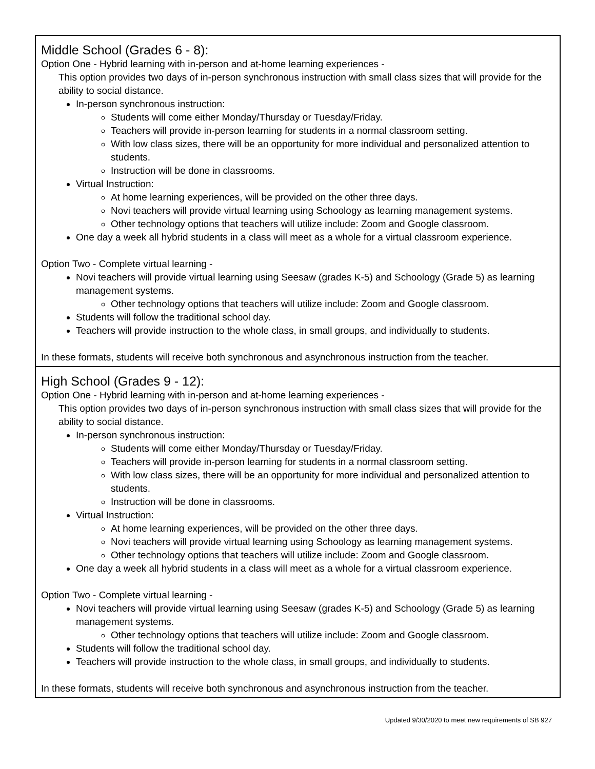| Middle School (Grades 6 - 8): Option One - Hybrid learning with in-person and at-home learning experiences - This option provides two days of in-person synchronous instruction with small class sizes that will provide for the ability to social distance. In-person synchronous instruction: Students will come either Monday/Thursday or Tuesday/Friday. Teachers will provide in-person learning for students in a normal classroom setting. With low class sizes, there will be an opportunity for more individual and personalized attention to students. Instruction will be done in classrooms. Virtual Instruction: At home learning experiences, will be provided on the other three days. Novi teachers will provide virtual learning using Schoology as learning management systems. Other technology options that teachers will utilize include: Zoom and Google classroom. One day a week all hybrid students in a class will meet as a whole for a virtual classroom experience. Option Two - Complete virtual learning - Novi teachers will provide virtual learning using Seesaw (grades K-5) and Schoology (Grade 5) as learning management systems. Other technology options that teachers will utilize include: Zoom and Google classroom. Students will follow the traditional school day. Teachers will provide instruction to the whole class, in small groups, and individually to students. In these formats, students will receive both synchronous and asynchronous instruction from the teacher. |
| High School (Grades 9 - 12): Option One - Hybrid learning with in-person and at-home learning experiences - This option provides two days of in-person synchronous instruction with small class sizes that will provide for the ability to social distance. In-person synchronous instruction: Students will come either Monday/Thursday or Tuesday/Friday. Teachers will provide in-person learning for students in a normal classroom setting. With low class sizes, there will be an opportunity for more individual and personalized attention to students. Instruction will be done in classrooms. Virtual Instruction: At home learning experiences, will be provided on the other three days. Novi teachers will provide virtual learning using Schoology as learning management systems. Other technology options that teachers will utilize include: Zoom and Google classroom. One day a week all hybrid students in a class will meet as a whole for a virtual classroom experience. Option Two - Complete virtual learning - Novi teachers will provide virtual learning using Seesaw (grades K-5) and Schoology (Grade 5) as learning management systems. Other technology options that teachers will utilize include: Zoom and Google classroom. Students will follow the traditional school day. Teachers will provide instruction to the whole class, in small groups, and individually to students. In these formats, students will receive both synchronous and asynchronous instruction from the teacher. |
Updated 9/30/2020 to meet new requirements of SB 927